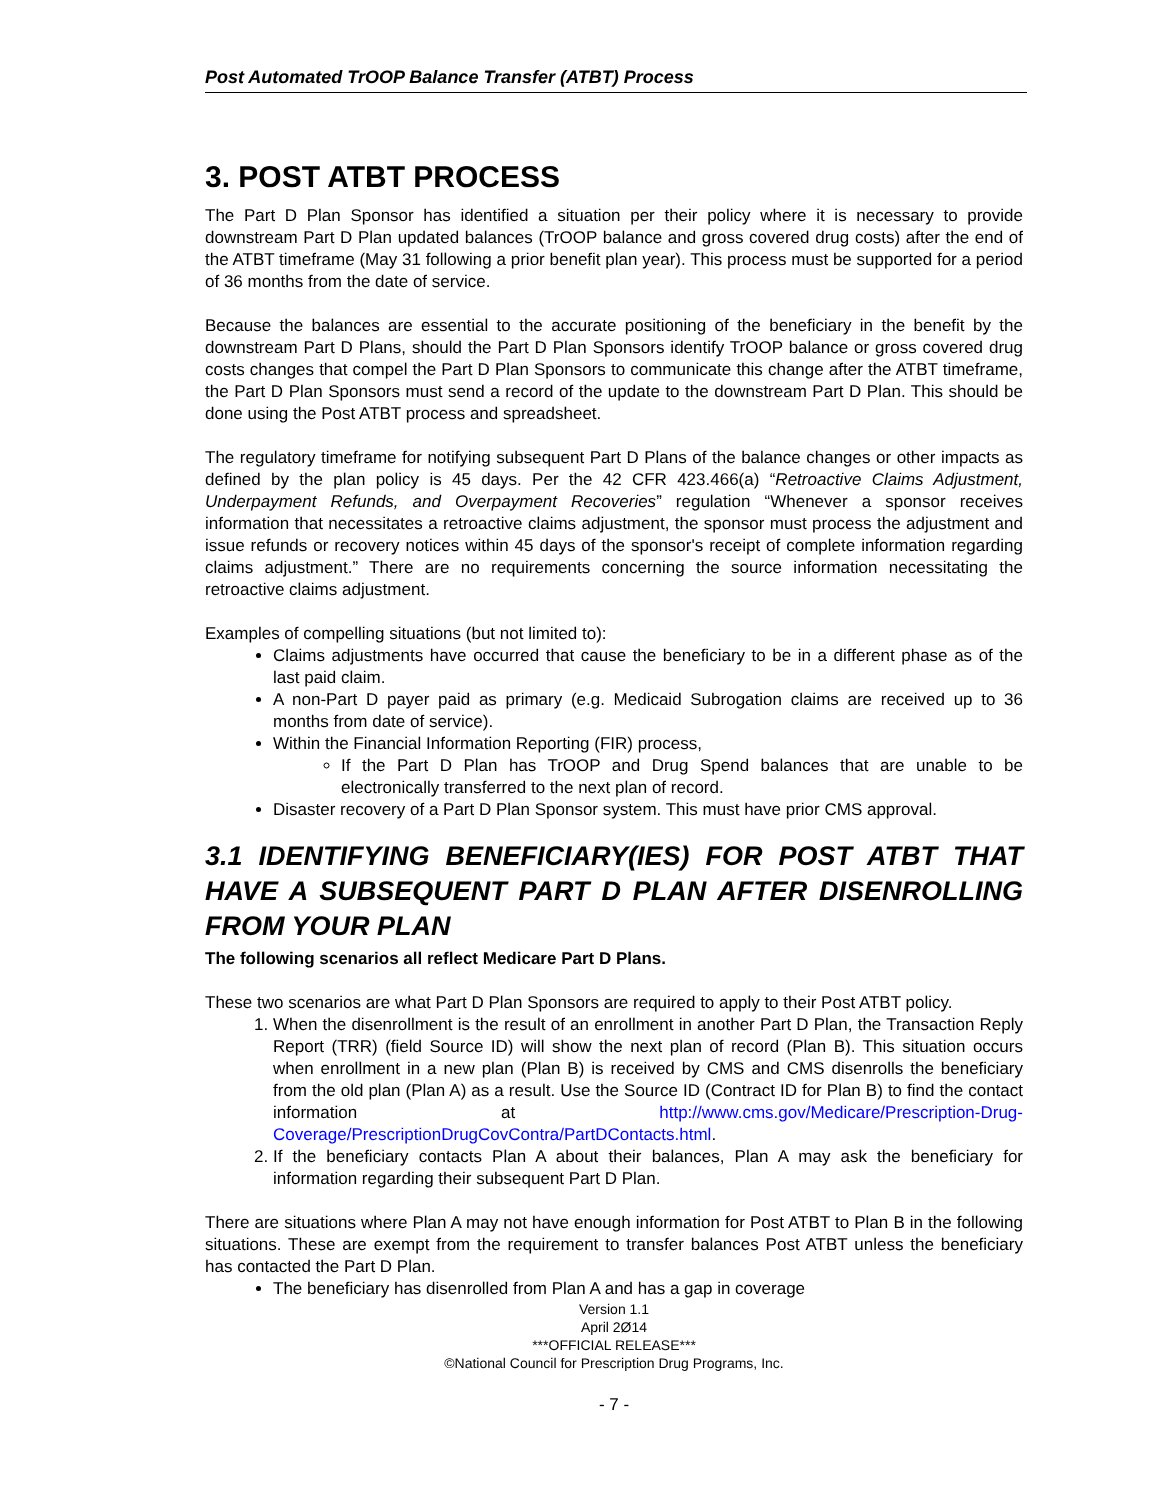Post Automated TrOOP Balance Transfer (ATBT) Process
3. POST ATBT PROCESS
The Part D Plan Sponsor has identified a situation per their policy where it is necessary to provide downstream Part D Plan updated balances (TrOOP balance and gross covered drug costs) after the end of the ATBT timeframe (May 31 following a prior benefit plan year). This process must be supported for a period of 36 months from the date of service.
Because the balances are essential to the accurate positioning of the beneficiary in the benefit by the downstream Part D Plans, should the Part D Plan Sponsors identify TrOOP balance or gross covered drug costs changes that compel the Part D Plan Sponsors to communicate this change after the ATBT timeframe, the Part D Plan Sponsors must send a record of the update to the downstream Part D Plan. This should be done using the Post ATBT process and spreadsheet.
The regulatory timeframe for notifying subsequent Part D Plans of the balance changes or other impacts as defined by the plan policy is 45 days. Per the 42 CFR 423.466(a) “Retroactive Claims Adjustment, Underpayment Refunds, and Overpayment Recoveries” regulation “Whenever a sponsor receives information that necessitates a retroactive claims adjustment, the sponsor must process the adjustment and issue refunds or recovery notices within 45 days of the sponsor's receipt of complete information regarding claims adjustment.” There are no requirements concerning the source information necessitating the retroactive claims adjustment.
Examples of compelling situations (but not limited to):
Claims adjustments have occurred that cause the beneficiary to be in a different phase as of the last paid claim.
A non-Part D payer paid as primary (e.g. Medicaid Subrogation claims are received up to 36 months from date of service).
Within the Financial Information Reporting (FIR) process,
If the Part D Plan has TrOOP and Drug Spend balances that are unable to be electronically transferred to the next plan of record.
Disaster recovery of a Part D Plan Sponsor system. This must have prior CMS approval.
3.1 IDENTIFYING BENEFICIARY(IES) FOR POST ATBT THAT HAVE A SUBSEQUENT PART D PLAN AFTER DISENROLLING FROM YOUR PLAN
The following scenarios all reflect Medicare Part D Plans.
These two scenarios are what Part D Plan Sponsors are required to apply to their Post ATBT policy.
1. When the disenrollment is the result of an enrollment in another Part D Plan, the Transaction Reply Report (TRR) (field Source ID) will show the next plan of record (Plan B). This situation occurs when enrollment in a new plan (Plan B) is received by CMS and CMS disenrolls the beneficiary from the old plan (Plan A) as a result. Use the Source ID (Contract ID for Plan B) to find the contact information at http://www.cms.gov/Medicare/Prescription-Drug-Coverage/PrescriptionDrugCovContra/PartDContacts.html.
2. If the beneficiary contacts Plan A about their balances, Plan A may ask the beneficiary for information regarding their subsequent Part D Plan.
There are situations where Plan A may not have enough information for Post ATBT to Plan B in the following situations. These are exempt from the requirement to transfer balances Post ATBT unless the beneficiary has contacted the Part D Plan.
The beneficiary has disenrolled from Plan A and has a gap in coverage
Version 1.1
April 2Ø14
***OFFICIAL RELEASE***
©National Council for Prescription Drug Programs, Inc.
- 7 -